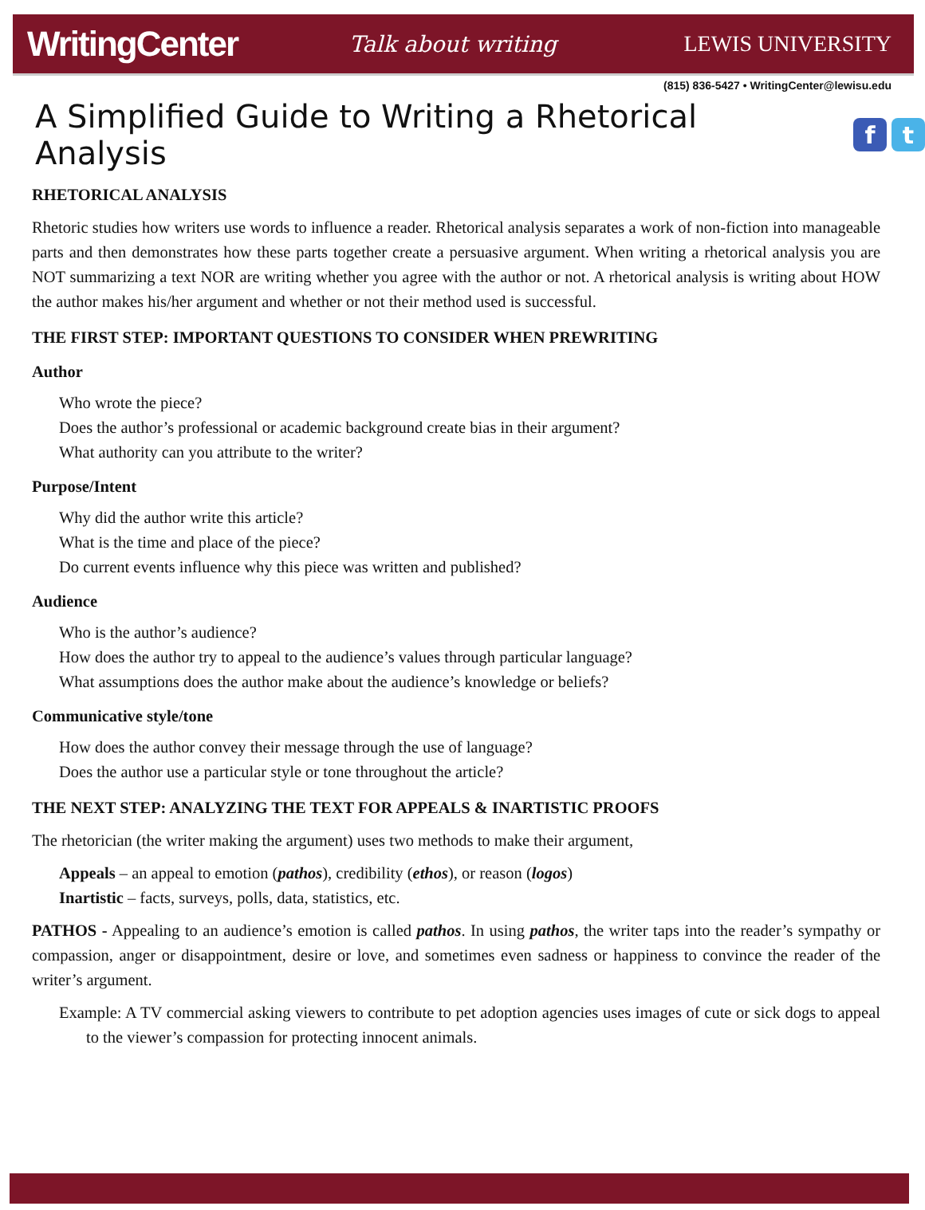WritingCenter Talk about writing LEWIS UNIVERSITY
(815) 836-5427 • WritingCenter@lewisu.edu
A Simplified Guide to Writing a Rhetorical Analysis f t
RHETORICAL ANALYSIS
Rhetoric studies how writers use words to influence a reader. Rhetorical analysis separates a work of non-fiction into manageable parts and then demonstrates how these parts together create a persuasive argument. When writing a rhetorical analysis you are NOT summarizing a text NOR are writing whether you agree with the author or not. A rhetorical analysis is writing about HOW the author makes his/her argument and whether or not their method used is successful.
THE FIRST STEP: IMPORTANT QUESTIONS TO CONSIDER WHEN PREWRITING
Author
Who wrote the piece?
Does the author’s professional or academic background create bias in their argument?
What authority can you attribute to the writer?
Purpose/Intent
Why did the author write this article?
What is the time and place of the piece?
Do current events influence why this piece was written and published?
Audience
Who is the author’s audience?
How does the author try to appeal to the audience’s values through particular language?
What assumptions does the author make about the audience’s knowledge or beliefs?
Communicative style/tone
How does the author convey their message through the use of language?
Does the author use a particular style or tone throughout the article?
THE NEXT STEP: ANALYZING THE TEXT FOR APPEALS & INARTISTIC PROOFS
The rhetorician (the writer making the argument) uses two methods to make their argument,
Appeals – an appeal to emotion (pathos), credibility (ethos), or reason (logos)
Inartistic – facts, surveys, polls, data, statistics, etc.
PATHOS - Appealing to an audience’s emotion is called pathos. In using pathos, the writer taps into the reader’s sympathy or compassion, anger or disappointment, desire or love, and sometimes even sadness or happiness to convince the reader of the writer’s argument.
Example: A TV commercial asking viewers to contribute to pet adoption agencies uses images of cute or sick dogs to appeal to the viewer’s compassion for protecting innocent animals.